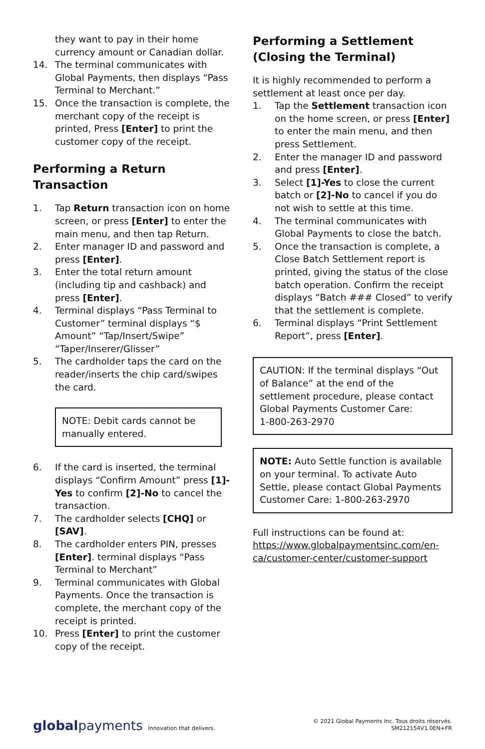they want to pay in their home currency amount or Canadian dollar.
14. The terminal communicates with Global Payments, then displays “Pass Terminal to Merchant.”
15. Once the transaction is complete, the merchant copy of the receipt is printed, Press [Enter] to print the customer copy of the receipt.
Performing a Return Transaction
1. Tap Return transaction icon on home screen, or press [Enter] to enter the main menu, and then tap Return.
2. Enter manager ID and password and press [Enter].
3. Enter the total return amount (including tip and cashback) and press [Enter].
4. Terminal displays “Pass Terminal to Customer” terminal displays “$ Amount” “Tap/Insert/Swipe” “Taper/Inserer/Glisser”
5. The cardholder taps the card on the reader/inserts the chip card/swipes the card.
NOTE: Debit cards cannot be manually entered.
6. If the card is inserted, the terminal displays “Confirm Amount” press [1]-Yes to confirm [2]-No to cancel the transaction.
7. The cardholder selects [CHQ] or [SAV].
8. The cardholder enters PIN, presses [Enter]. terminal displays “Pass Terminal to Merchant”
9. Terminal communicates with Global Payments. Once the transaction is complete, the merchant copy of the receipt is printed.
10. Press [Enter] to print the customer copy of the receipt.
Performing a Settlement (Closing the Terminal)
It is highly recommended to perform a settlement at least once per day.
1. Tap the Settlement transaction icon on the home screen, or press [Enter] to enter the main menu, and then press Settlement.
2. Enter the manager ID and password and press [Enter].
3. Select [1]-Yes to close the current batch or [2]-No to cancel if you do not wish to settle at this time.
4. The terminal communicates with Global Payments to close the batch.
5. Once the transaction is complete, a Close Batch Settlement report is printed, giving the status of the close batch operation. Confirm the receipt displays “Batch ### Closed” to verify that the settlement is complete.
6. Terminal displays “Print Settlement Report”, press [Enter].
CAUTION: If the terminal displays “Out of Balance” at the end of the settlement procedure, please contact
Global Payments Customer Care:
1-800-263-2970
NOTE: Auto Settle function is available on your terminal. To activate Auto Settle, please contact Global Payments Customer Care: 1-800-263-2970
Full instructions can be found at:
https://www.globalpaymentsinc.com/en-ca/customer-center/customer-support
globalpayments Innovation that delivers.
© 2021 Global Payments Inc. Tous droits réservés.
SM212154V1.0EN+FR